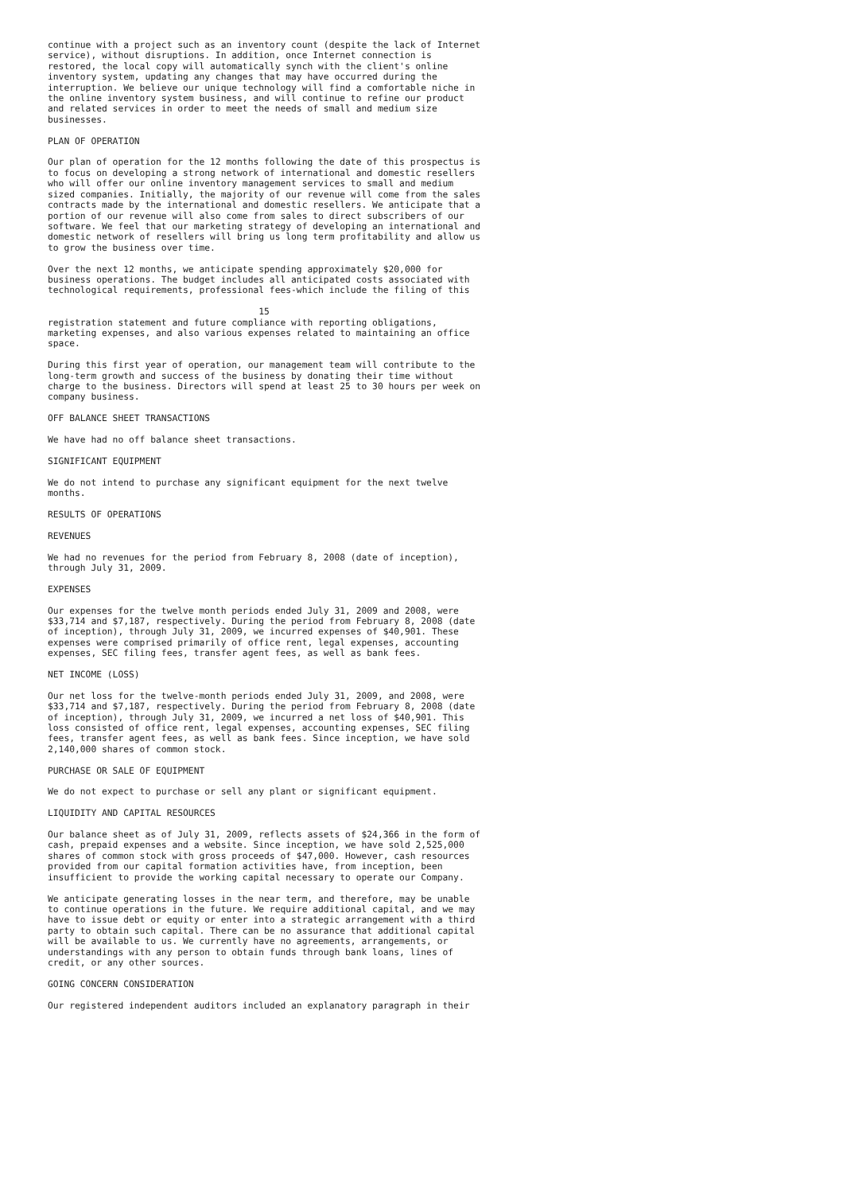continue with a project such as an inventory count (despite the lack of Internet
service), without disruptions. In addition, once Internet connection is
restored, the local copy will automatically synch with the client's online
inventory system, updating any changes that may have occurred during the
interruption. We believe our unique technology will find a comfortable niche in
the online inventory system business, and will continue to refine our product
and related services in order to meet the needs of small and medium size
businesses.

PLAN OF OPERATION

Our plan of operation for the 12 months following the date of this prospectus is
to focus on developing a strong network of international and domestic resellers
who will offer our online inventory management services to small and medium
sized companies. Initially, the majority of our revenue will come from the sales
contracts made by the international and domestic resellers. We anticipate that a
portion of our revenue will also come from sales to direct subscribers of our
software. We feel that our marketing strategy of developing an international and
domestic network of resellers will bring us long term profitability and allow us
to grow the business over time.

Over the next 12 months, we anticipate spending approximately $20,000 for
business operations. The budget includes all anticipated costs associated with
technological requirements, professional fees-which include the filing of this

                                       15
registration statement and future compliance with reporting obligations,
marketing expenses, and also various expenses related to maintaining an office
space.

During this first year of operation, our management team will contribute to the
long-term growth and success of the business by donating their time without
charge to the business. Directors will spend at least 25 to 30 hours per week on
company business.

OFF BALANCE SHEET TRANSACTIONS

We have had no off balance sheet transactions.

SIGNIFICANT EQUIPMENT

We do not intend to purchase any significant equipment for the next twelve
months.

RESULTS OF OPERATIONS

REVENUES

We had no revenues for the period from February 8, 2008 (date of inception),
through July 31, 2009.

EXPENSES

Our expenses for the twelve month periods ended July 31, 2009 and 2008, were
$33,714 and $7,187, respectively. During the period from February 8, 2008 (date
of inception), through July 31, 2009, we incurred expenses of $40,901. These
expenses were comprised primarily of office rent, legal expenses, accounting
expenses, SEC filing fees, transfer agent fees, as well as bank fees.

NET INCOME (LOSS)

Our net loss for the twelve-month periods ended July 31, 2009, and 2008, were
$33,714 and $7,187, respectively. During the period from February 8, 2008 (date
of inception), through July 31, 2009, we incurred a net loss of $40,901. This
loss consisted of office rent, legal expenses, accounting expenses, SEC filing
fees, transfer agent fees, as well as bank fees. Since inception, we have sold
2,140,000 shares of common stock.

PURCHASE OR SALE OF EQUIPMENT

We do not expect to purchase or sell any plant or significant equipment.

LIQUIDITY AND CAPITAL RESOURCES

Our balance sheet as of July 31, 2009, reflects assets of $24,366 in the form of
cash, prepaid expenses and a website. Since inception, we have sold 2,525,000
shares of common stock with gross proceeds of $47,000. However, cash resources
provided from our capital formation activities have, from inception, been
insufficient to provide the working capital necessary to operate our Company.

We anticipate generating losses in the near term, and therefore, may be unable
to continue operations in the future. We require additional capital, and we may
have to issue debt or equity or enter into a strategic arrangement with a third
party to obtain such capital. There can be no assurance that additional capital
will be available to us. We currently have no agreements, arrangements, or
understandings with any person to obtain funds through bank loans, lines of
credit, or any other sources.

GOING CONCERN CONSIDERATION

Our registered independent auditors included an explanatory paragraph in their